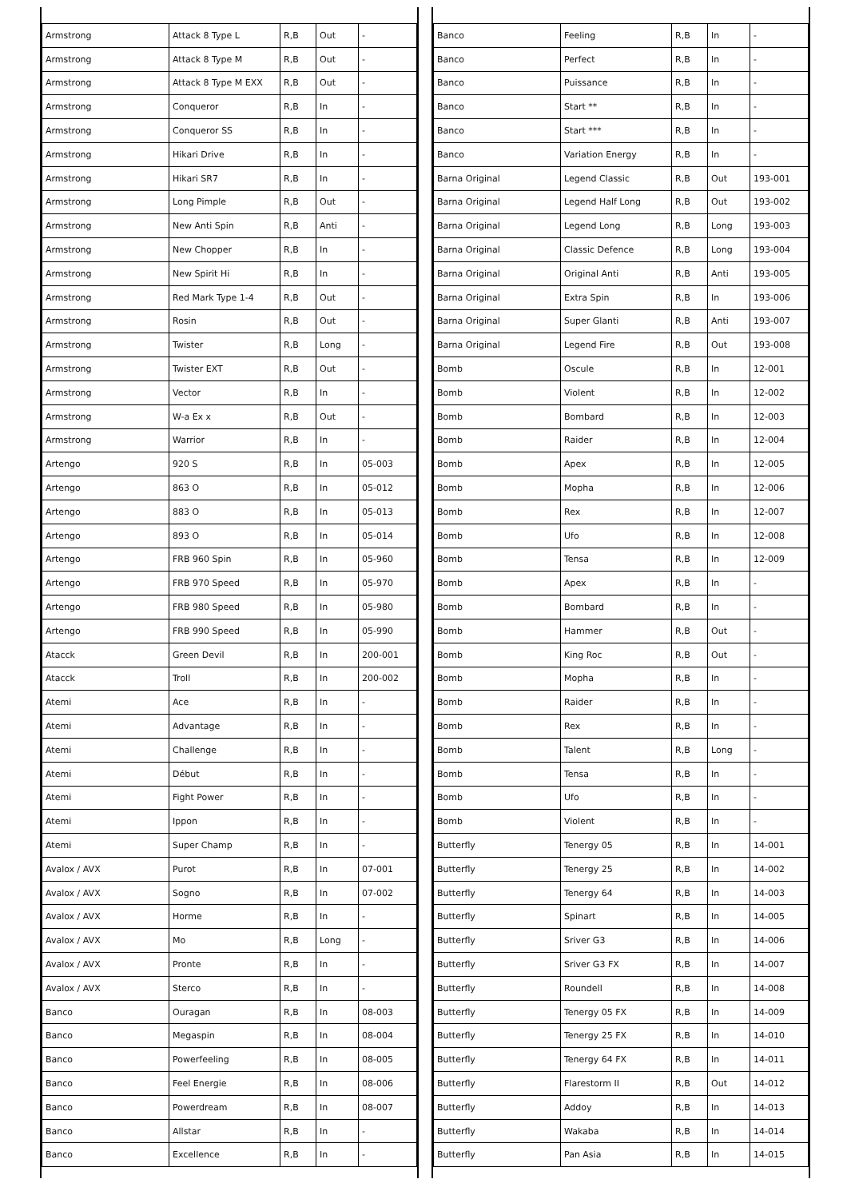| Armstrong | Attack 8 Type L | R,B | Out | - |
| Armstrong | Attack 8 Type M | R,B | Out | - |
| Armstrong | Attack 8 Type M EXX | R,B | Out | - |
| Armstrong | Conqueror | R,B | In | - |
| Armstrong | Conqueror SS | R,B | In | - |
| Armstrong | Hikari Drive | R,B | In | - |
| Armstrong | Hikari SR7 | R,B | In | - |
| Armstrong | Long Pimple | R,B | Out | - |
| Armstrong | New Anti Spin | R,B | Anti | - |
| Armstrong | New Chopper | R,B | In | - |
| Armstrong | New Spirit Hi | R,B | In | - |
| Armstrong | Red Mark Type 1-4 | R,B | Out | - |
| Armstrong | Rosin | R,B | Out | - |
| Armstrong | Twister | R,B | Long | - |
| Armstrong | Twister EXT | R,B | Out | - |
| Armstrong | Vector | R,B | In | - |
| Armstrong | W-a Ex x | R,B | Out | - |
| Armstrong | Warrior | R,B | In | - |
| Artengo | 920 S | R,B | In | 05-003 |
| Artengo | 863 O | R,B | In | 05-012 |
| Artengo | 883 O | R,B | In | 05-013 |
| Artengo | 893 O | R,B | In | 05-014 |
| Artengo | FRB 960 Spin | R,B | In | 05-960 |
| Artengo | FRB 970 Speed | R,B | In | 05-970 |
| Artengo | FRB 980 Speed | R,B | In | 05-980 |
| Artengo | FRB 990 Speed | R,B | In | 05-990 |
| Atacck | Green Devil | R,B | In | 200-001 |
| Atacck | Troll | R,B | In | 200-002 |
| Atemi | Ace | R,B | In | - |
| Atemi | Advantage | R,B | In | - |
| Atemi | Challenge | R,B | In | - |
| Atemi | Début | R,B | In | - |
| Atemi | Fight Power | R,B | In | - |
| Atemi | Ippon | R,B | In | - |
| Atemi | Super Champ | R,B | In | - |
| Avalox / AVX | Purot | R,B | In | 07-001 |
| Avalox / AVX | Sogno | R,B | In | 07-002 |
| Avalox / AVX | Horme | R,B | In | - |
| Avalox / AVX | Mo | R,B | Long | - |
| Avalox / AVX | Pronte | R,B | In | - |
| Avalox / AVX | Sterco | R,B | In | - |
| Banco | Ouragan | R,B | In | 08-003 |
| Banco | Megaspin | R,B | In | 08-004 |
| Banco | Powerfeeling | R,B | In | 08-005 |
| Banco | Feel Energie | R,B | In | 08-006 |
| Banco | Powerdream | R,B | In | 08-007 |
| Banco | Allstar | R,B | In | - |
| Banco | Excellence | R,B | In | - |
| Banco | Feeling | R,B | In | - |
| Banco | Perfect | R,B | In | - |
| Banco | Puissance | R,B | In | - |
| Banco | Start ** | R,B | In | - |
| Banco | Start *** | R,B | In | - |
| Banco | Variation Energy | R,B | In | - |
| Barna Original | Legend Classic | R,B | Out | 193-001 |
| Barna Original | Legend Half Long | R,B | Out | 193-002 |
| Barna Original | Legend Long | R,B | Long | 193-003 |
| Barna Original | Classic Defence | R,B | Long | 193-004 |
| Barna Original | Original Anti | R,B | Anti | 193-005 |
| Barna Original | Extra Spin | R,B | In | 193-006 |
| Barna Original | Super Glanti | R,B | Anti | 193-007 |
| Barna Original | Legend Fire | R,B | Out | 193-008 |
| Bomb | Oscule | R,B | In | 12-001 |
| Bomb | Violent | R,B | In | 12-002 |
| Bomb | Bombard | R,B | In | 12-003 |
| Bomb | Raider | R,B | In | 12-004 |
| Bomb | Apex | R,B | In | 12-005 |
| Bomb | Mopha | R,B | In | 12-006 |
| Bomb | Rex | R,B | In | 12-007 |
| Bomb | Ufo | R,B | In | 12-008 |
| Bomb | Tensa | R,B | In | 12-009 |
| Bomb | Apex | R,B | In | - |
| Bomb | Bombard | R,B | In | - |
| Bomb | Hammer | R,B | Out | - |
| Bomb | King Roc | R,B | Out | - |
| Bomb | Mopha | R,B | In | - |
| Bomb | Raider | R,B | In | - |
| Bomb | Rex | R,B | In | - |
| Bomb | Talent | R,B | Long | - |
| Bomb | Tensa | R,B | In | - |
| Bomb | Ufo | R,B | In | - |
| Bomb | Violent | R,B | In | - |
| Butterfly | Tenergy 05 | R,B | In | 14-001 |
| Butterfly | Tenergy 25 | R,B | In | 14-002 |
| Butterfly | Tenergy 64 | R,B | In | 14-003 |
| Butterfly | Spinart | R,B | In | 14-005 |
| Butterfly | Sriver G3 | R,B | In | 14-006 |
| Butterfly | Sriver G3 FX | R,B | In | 14-007 |
| Butterfly | Roundell | R,B | In | 14-008 |
| Butterfly | Tenergy 05 FX | R,B | In | 14-009 |
| Butterfly | Tenergy 25 FX | R,B | In | 14-010 |
| Butterfly | Tenergy 64 FX | R,B | In | 14-011 |
| Butterfly | Flarestorm II | R,B | Out | 14-012 |
| Butterfly | Addoy | R,B | In | 14-013 |
| Butterfly | Wakaba | R,B | In | 14-014 |
| Butterfly | Pan Asia | R,B | In | 14-015 |